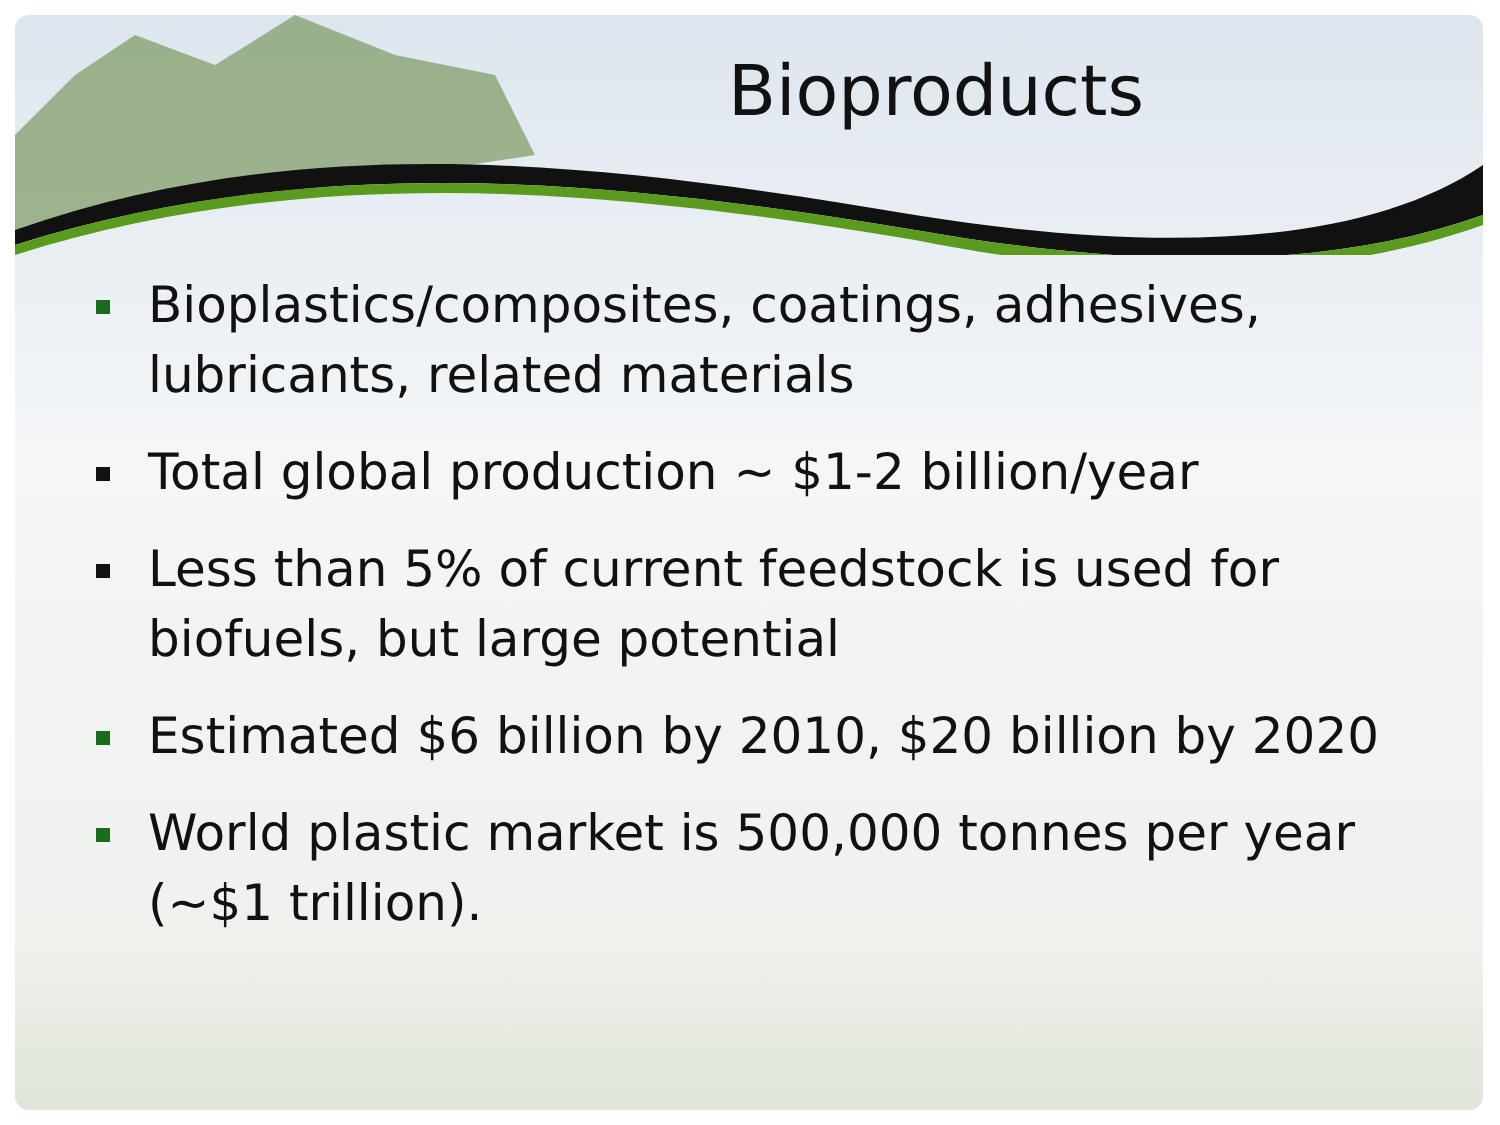Bioproducts
Bioplastics/composites, coatings, adhesives, lubricants, related materials
Total global production ~ $1-2 billion/year
Less than 5% of current feedstock is used for biofuels, but large potential
Estimated $6 billion by 2010, $20 billion by 2020
World plastic market is 500,000 tonnes per year (~$1 trillion).